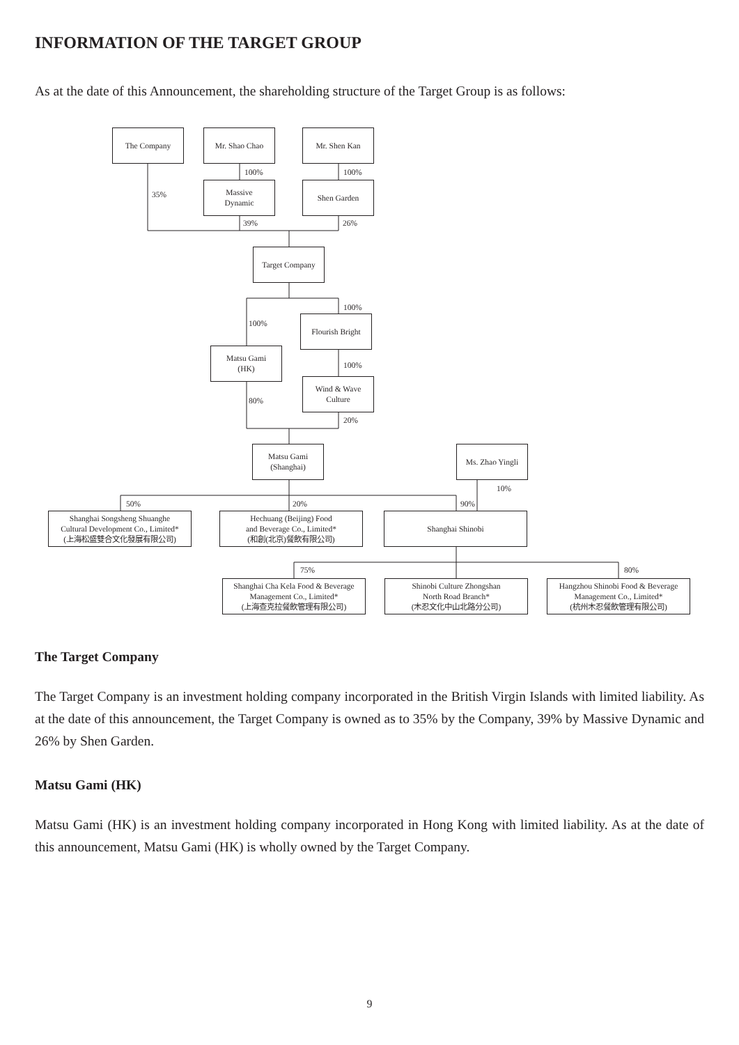INFORMATION OF THE TARGET GROUP
As at the date of this Announcement, the shareholding structure of the Target Group is as follows:
The Company Mr. Shao Chao Mr. Shen Kan
100% 100%
35%
Massive
Dynamic
Shen Garden
39% 26%
Target Company
100%
100%
Matsu Gami
(HK)
80%
Flourish Bright
100%
Wind & Wave
Culture
20%
Matsu Gami
(Shanghai)
Ms. Zhao Yingli
10%
50% 20% 90%
Shanghai Songsheng Shuanghe
Cultural Development Co., Limited*
(上海松盛雙合文化發展有限公司)
Hechuang (Beijing) Food
and Beverage Co., Limited*
(和創(北京)餐飲有限公司)
Shanghai Shinobi
75% 80%
Shanghai Cha Kela Food & Beverage
Management Co., Limited*
(上海查克拉餐飲管理有限公司)
Shinobi Culture Zhongshan
North Road Branch*
(木忍文化中山北路分公司)
Hangzhou Shinobi Food & Beverage
Management Co., Limited*
(杭州木忍餐飲管理有限公司)
The Target Company
The Target Company is an investment holding company incorporated in the British Virgin Islands with limited liability. As at the date of this announcement, the Target Company is owned as to 35% by the Company, 39% by Massive Dynamic and 26% by Shen Garden.
Matsu Gami (HK)
Matsu Gami (HK) is an investment holding company incorporated in Hong Kong with limited liability. As at the date of this announcement, Matsu Gami (HK) is wholly owned by the Target Company.
9